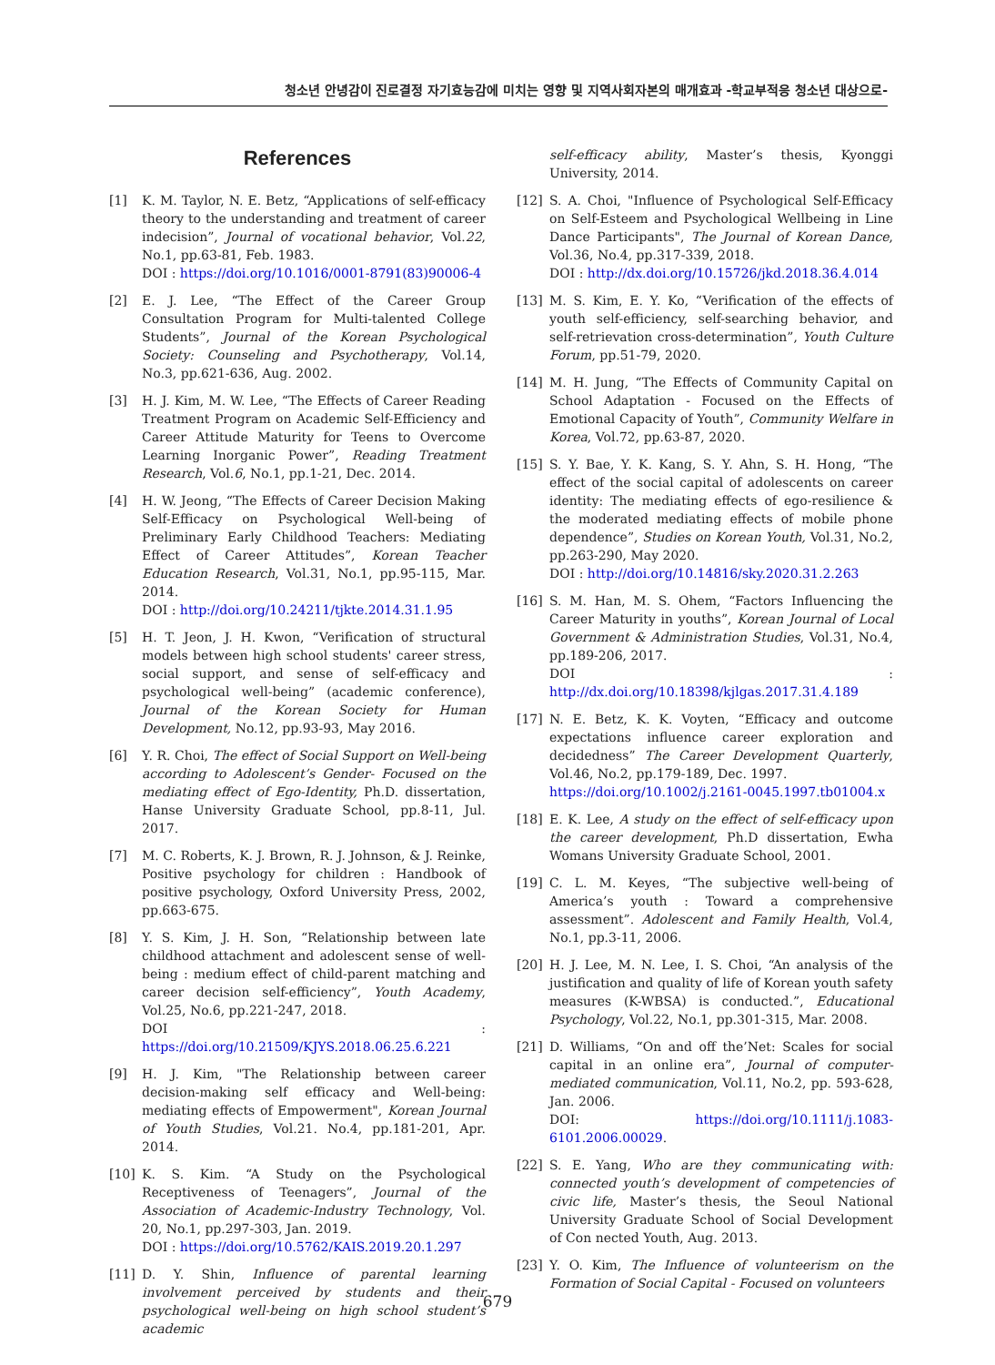청소년 안녕감이 진로결정 자기효능감에 미치는 영향 및 지역사회자본의 매개효과 -학교부적응 청소년 대상으로-
References
[1] K. M. Taylor, N. E. Betz, “Applications of self-efficacy theory to the understanding and treatment of career indecision”, Journal of vocational behavior, Vol.22, No.1, pp.63-81, Feb. 1983.
DOI : https://doi.org/10.1016/0001-8791(83)90006-4
[2] E. J. Lee, “The Effect of the Career Group Consultation Program for Multi-talented College Students”, Journal of the Korean Psychological Society: Counseling and Psychotherapy, Vol.14, No.3, pp.621-636, Aug. 2002.
[3] H. J. Kim, M. W. Lee, “The Effects of Career Reading Treatment Program on Academic Self-Efficiency and Career Attitude Maturity for Teens to Overcome Learning Inorganic Power”, Reading Treatment Research, Vol.6, No.1, pp.1-21, Dec. 2014.
[4] H. W. Jeong, “The Effects of Career Decision Making Self-Efficacy on Psychological Well-being of Preliminary Early Childhood Teachers: Mediating Effect of Career Attitudes”, Korean Teacher Education Research, Vol.31, No.1, pp.95-115, Mar. 2014.
DOI : http://doi.org/10.24211/tjkte.2014.31.1.95
[5] H. T. Jeon, J. H. Kwon, “Verification of structural models between high school students' career stress, social support, and sense of self-efficacy and psychological well-being” (academic conference), Journal of the Korean Society for Human Development, No.12, pp.93-93, May 2016.
[6] Y. R. Choi, The effect of Social Support on Well-being according to Adolescent’s Gender- Focused on the mediating effect of Ego-Identity, Ph.D. dissertation, Hanse University Graduate School, pp.8-11, Jul. 2017.
[7] M. C. Roberts, K. J. Brown, R. J. Johnson, & J. Reinke, Positive psychology for children : Handbook of positive psychology, Oxford University Press, 2002, pp.663-675.
[8] Y. S. Kim, J. H. Son, “Relationship between late childhood attachment and adolescent sense of well-being : medium effect of child-parent matching and career decision self-efficiency”, Youth Academy, Vol.25, No.6, pp.221-247, 2018.
DOI : https://doi.org/10.21509/KJYS.2018.06.25.6.221
[9] H. J. Kim, "The Relationship between career decision-making self efficacy and Well-being: mediating effects of Empowerment", Korean Journal of Youth Studies, Vol.21. No.4, pp.181-201, Apr. 2014.
[10] K. S. Kim. “A Study on the Psychological Receptiveness of Teenagers”, Journal of the Association of Academic-Industry Technology, Vol. 20, No.1, pp.297-303, Jan. 2019.
DOI : https://doi.org/10.5762/KAIS.2019.20.1.297
[11] D. Y. Shin, Influence of parental learning involvement perceived by students and their psychological well-being on high school student’s academic
self-efficacy ability, Master’s thesis, Kyonggi University, 2014.
[12] S. A. Choi, "Influence of Psychological Self-Efficacy on Self-Esteem and Psychological Wellbeing in Line Dance Participants", The Journal of Korean Dance, Vol.36, No.4, pp.317-339, 2018.
DOI : http://dx.doi.org/10.15726/jkd.2018.36.4.014
[13] M. S. Kim, E. Y. Ko, “Verification of the effects of youth self-efficiency, self-searching behavior, and self-retrievation cross-determination”, Youth Culture Forum, pp.51-79, 2020.
[14] M. H. Jung, “The Effects of Community Capital on School Adaptation - Focused on the Effects of Emotional Capacity of Youth”, Community Welfare in Korea, Vol.72, pp.63-87, 2020.
[15] S. Y. Bae, Y. K. Kang, S. Y. Ahn, S. H. Hong, “The effect of the social capital of adolescents on career identity: The mediating effects of ego-resilience & the moderated mediating effects of mobile phone dependence”, Studies on Korean Youth, Vol.31, No.2, pp.263-290, May 2020.
DOI : http://doi.org/10.14816/sky.2020.31.2.263
[16] S. M. Han, M. S. Ohem, “Factors Influencing the Career Maturity in youths”, Korean Journal of Local Government & Administration Studies, Vol.31, No.4, pp.189-206, 2017.
DOI : http://dx.doi.org/10.18398/kjlgas.2017.31.4.189
[17] N. E. Betz, K. K. Voyten, “Efficacy and outcome expectations influence career exploration and decidedness” The Career Development Quarterly, Vol.46, No.2, pp.179-189, Dec. 1997.
https://doi.org/10.1002/j.2161-0045.1997.tb01004.x
[18] E. K. Lee, A study on the effect of self-efficacy upon the career development, Ph.D dissertation, Ewha Womans University Graduate School, 2001.
[19] C. L. M. Keyes, “The subjective well-being of America’s youth : Toward a comprehensive assessment”. Adolescent and Family Health, Vol.4, No.1, pp.3-11, 2006.
[20] H. J. Lee, M. N. Lee, I. S. Choi, “An analysis of the justification and quality of life of Korean youth safety measures (K-WBSA) is conducted.”, Educational Psychology, Vol.22, No.1, pp.301-315, Mar. 2008.
[21] D. Williams, “On and off the’Net: Scales for social capital in an online era”, Journal of computer-mediated communication, Vol.11, No.2, pp. 593-628, Jan. 2006.
DOI: https://doi.org/10.1111/j.1083-6101.2006.00029.
[22] S. E. Yang, Who are they communicating with: connected youth’s development of competencies of civic life, Master’s thesis, the Seoul National University Graduate School of Social Development of Con nected Youth, Aug. 2013.
[23] Y. O. Kim, The Influence of volunteerism on the Formation of Social Capital - Focused on volunteers
679